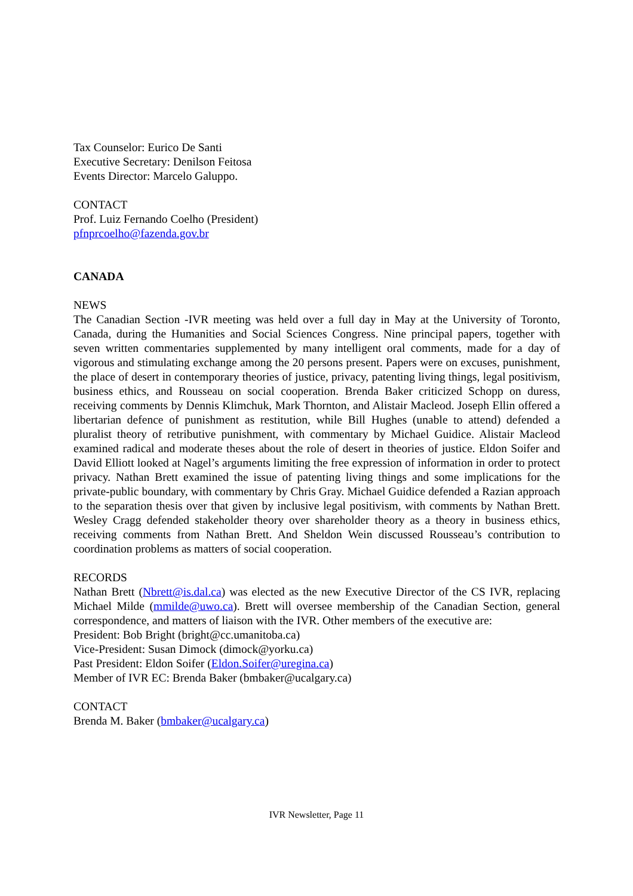Tax Counselor: Eurico De Santi
Executive Secretary: Denilson Feitosa
Events Director: Marcelo Galuppo.
CONTACT
Prof. Luiz Fernando Coelho (President)
pfnprcoelho@fazenda.gov.br
CANADA
NEWS
The Canadian Section -IVR meeting was held over a full day in May at the University of Toronto, Canada, during the Humanities and Social Sciences Congress. Nine principal papers, together with seven written commentaries supplemented by many intelligent oral comments, made for a day of vigorous and stimulating exchange among the 20 persons present. Papers were on excuses, punishment, the place of desert in contemporary theories of justice, privacy, patenting living things, legal positivism, business ethics, and Rousseau on social cooperation. Brenda Baker criticized Schopp on duress, receiving comments by Dennis Klimchuk, Mark Thornton, and Alistair Macleod. Joseph Ellin offered a libertarian defence of punishment as restitution, while Bill Hughes (unable to attend) defended a pluralist theory of retributive punishment, with commentary by Michael Guidice. Alistair Macleod examined radical and moderate theses about the role of desert in theories of justice. Eldon Soifer and David Elliott looked at Nagel’s arguments limiting the free expression of information in order to protect privacy. Nathan Brett examined the issue of patenting living things and some implications for the private-public boundary, with commentary by Chris Gray. Michael Guidice defended a Razian approach to the separation thesis over that given by inclusive legal positivism, with comments by Nathan Brett. Wesley Cragg defended stakeholder theory over shareholder theory as a theory in business ethics, receiving comments from Nathan Brett. And Sheldon Wein discussed Rousseau’s contribution to coordination problems as matters of social cooperation.
RECORDS
Nathan Brett (Nbrett@is.dal.ca) was elected as the new Executive Director of the CS IVR, replacing Michael Milde (mmilde@uwo.ca). Brett will oversee membership of the Canadian Section, general correspondence, and matters of liaison with the IVR. Other members of the executive are:
President: Bob Bright (bright@cc.umanitoba.ca)
Vice-President: Susan Dimock (dimock@yorku.ca)
Past President: Eldon Soifer (Eldon.Soifer@uregina.ca)
Member of IVR EC: Brenda Baker (bmbaker@ucalgary.ca)
CONTACT
Brenda M. Baker (bmbaker@ucalgary.ca)
IVR Newsletter, Page 11